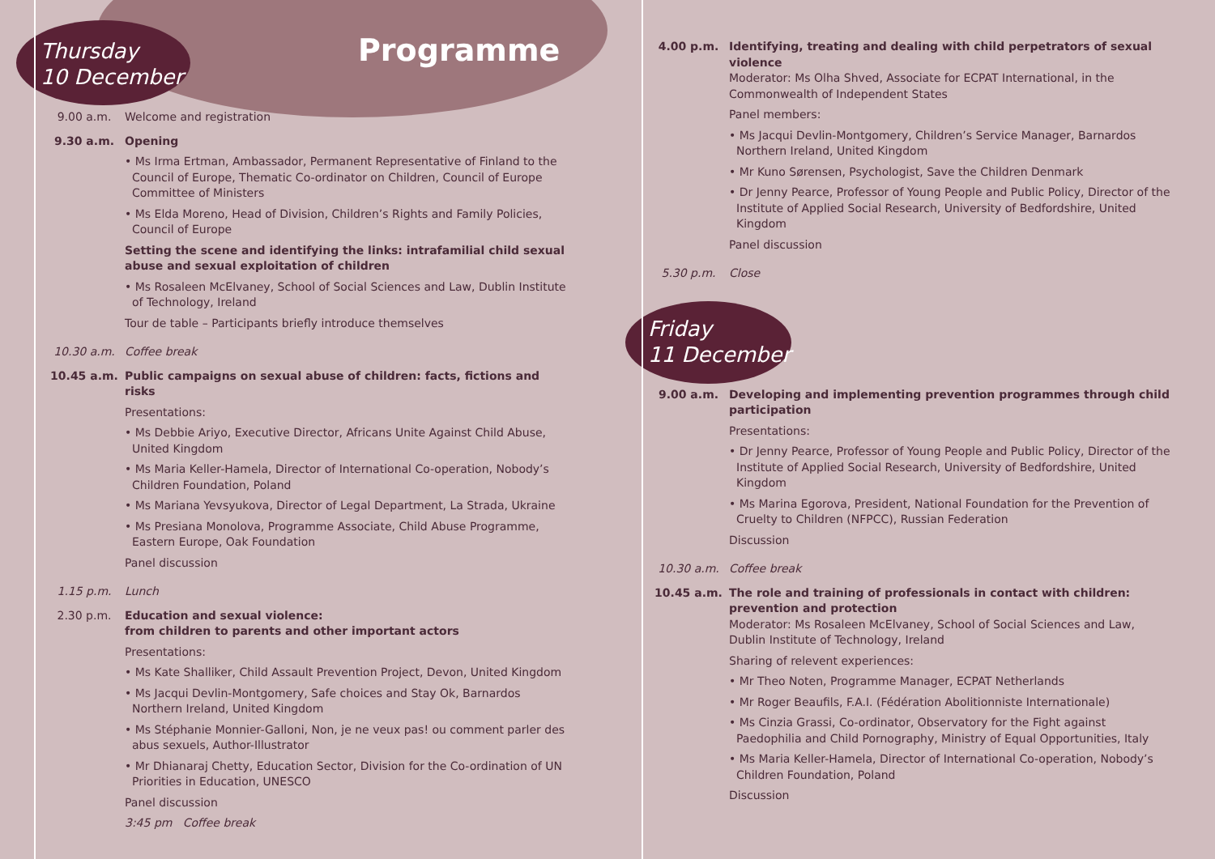Thursday
10 December
Programme
Friday
11 December
9.00 a.m. Welcome and registration
9.30 a.m. Opening
• Ms Irma Ertman, Ambassador, Permanent Representative of Finland to the Council of Europe, Thematic Co-ordinator on Children, Council of Europe Committee of Ministers
• Ms Elda Moreno, Head of Division, Children’s Rights and Family Policies, Council of Europe
Setting the scene and identifying the links: intrafamilial child sexual abuse and sexual exploitation of children
• Ms Rosaleen McElvaney, School of Social Sciences and Law, Dublin Institute of Technology, Ireland
Tour de table – Participants briefly introduce themselves
10.30 a.m. Coffee break
10.45 a.m. Public campaigns on sexual abuse of children: facts, fictions and risks
Presentations:
• Ms Debbie Ariyo, Executive Director, Africans Unite Against Child Abuse, United Kingdom
• Ms Maria Keller-Hamela, Director of International Co-operation, Nobody’s Children Foundation, Poland
• Ms Mariana Yevsyukova, Director of Legal Department, La Strada, Ukraine
• Ms Presiana Monolova, Programme Associate, Child Abuse Programme, Eastern Europe, Oak Foundation
Panel discussion
1.15 p.m. Lunch
2.30 p.m. Education and sexual violence:
from children to parents and other important actors
Presentations:
• Ms Kate Shalliker, Child Assault Prevention Project, Devon, United Kingdom
• Ms Jacqui Devlin-Montgomery, Safe choices and Stay Ok, Barnardos Northern Ireland, United Kingdom
• Ms Stéphanie Monnier-Galloni, Non, je ne veux pas! ou comment parler des abus sexuels, Author-Illustrator
• Mr Dhianaraj Chetty, Education Sector, Division for the Co-ordination of UN Priorities in Education, UNESCO
Panel discussion
3:45 pm Coffee break
4.00 p.m. Identifying, treating and dealing with child perpetrators of sexual violence
Moderator: Ms Olha Shved, Associate for ECPAT International, in the Commonwealth of Independent States
Panel members:
• Ms Jacqui Devlin-Montgomery, Children’s Service Manager, Barnardos Northern Ireland, United Kingdom
• Mr Kuno Sørensen, Psychologist, Save the Children Denmark
• Dr Jenny Pearce, Professor of Young People and Public Policy, Director of the Institute of Applied Social Research, University of Bedfordshire, United Kingdom
Panel discussion
5.30 p.m. Close
9.00 a.m. Developing and implementing prevention programmes through child participation
Presentations:
• Dr Jenny Pearce, Professor of Young People and Public Policy, Director of the Institute of Applied Social Research, University of Bedfordshire, United Kingdom
• Ms Marina Egorova, President, National Foundation for the Prevention of Cruelty to Children (NFPCC), Russian Federation
Discussion
10.30 a.m. Coffee break
10.45 a.m. The role and training of professionals in contact with children: prevention and protection
Moderator: Ms Rosaleen McElvaney, School of Social Sciences and Law, Dublin Institute of Technology, Ireland
Sharing of relevent experiences:
• Mr Theo Noten, Programme Manager, ECPAT Netherlands
• Mr Roger Beaufils, F.A.I. (Fédération Abolitionniste Internationale)
• Ms Cinzia Grassi, Co-ordinator, Observatory for the Fight against Paedophilia and Child Pornography, Ministry of Equal Opportunities, Italy
• Ms Maria Keller-Hamela, Director of International Co-operation, Nobody’s Children Foundation, Poland
Discussion